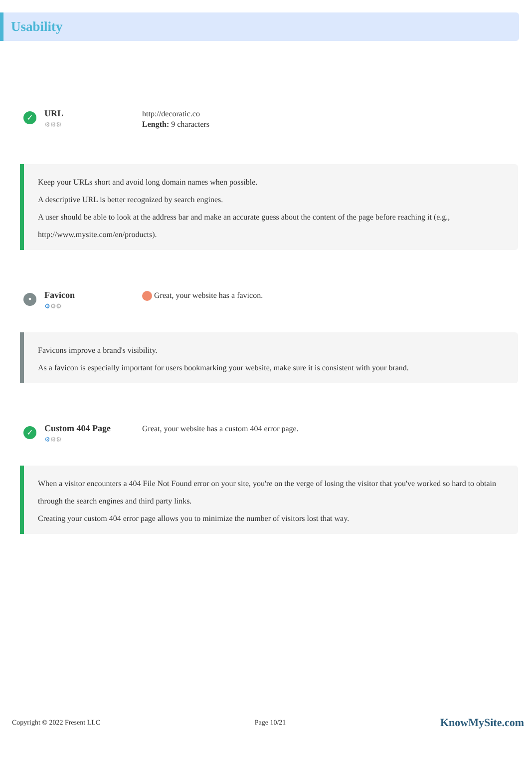Usability
✓
URL
⚙⚙⚙
http://decoratic.co
Length: 9 characters
Keep your URLs short and avoid long domain names when possible.
A descriptive URL is better recognized by search engines.
A user should be able to look at the address bar and make an accurate guess about the content of the page before reaching it (e.g., http://www.mysite.com/en/products).
•
Favicon
⚙⚙⚙
Great, your website has a favicon.
Favicons improve a brand's visibility.
As a favicon is especially important for users bookmarking your website, make sure it is consistent with your brand.
✓
Custom 404 Page
⚙⚙⚙
Great, your website has a custom 404 error page.
When a visitor encounters a 404 File Not Found error on your site, you're on the verge of losing the visitor that you've worked so hard to obtain through the search engines and third party links.
Creating your custom 404 error page allows you to minimize the number of visitors lost that way.
Copyright © 2022 Fresent LLC Page 10/21 KnowMySite.com